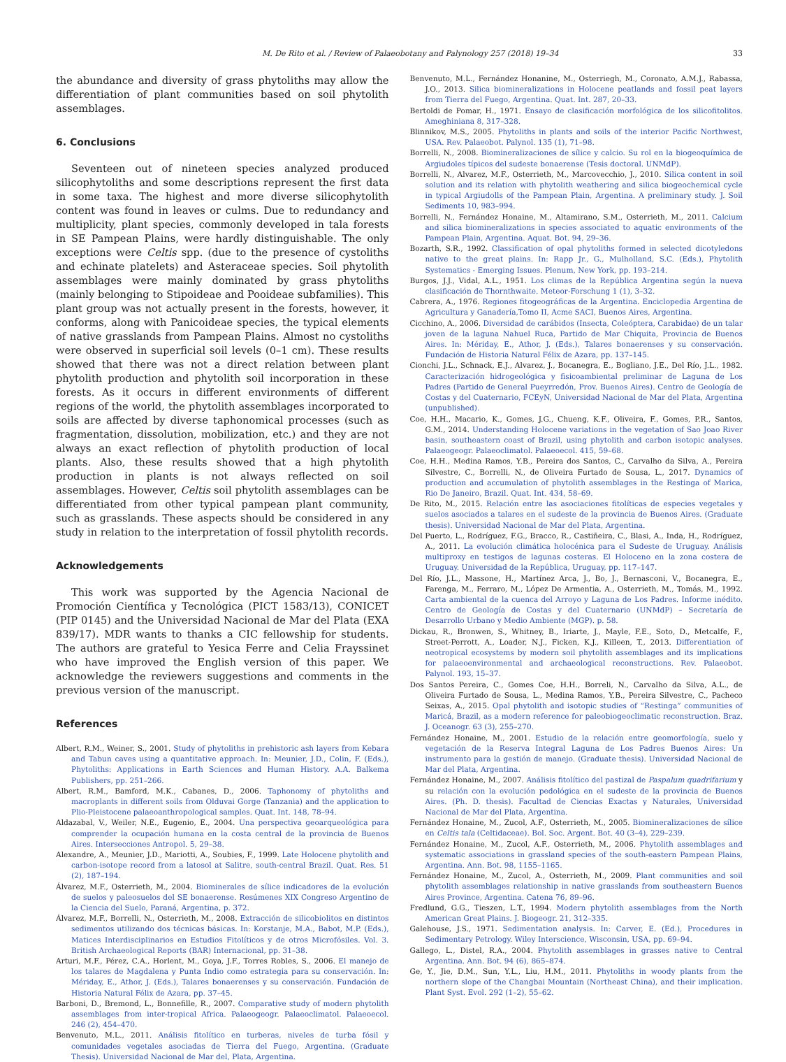M. De Rito et al. / Review of Palaeobotany and Palynology 257 (2018) 19–34 33
the abundance and diversity of grass phytoliths may allow the differentiation of plant communities based on soil phytolith assemblages.
6. Conclusions
Seventeen out of nineteen species analyzed produced silicophytoliths and some descriptions represent the first data in some taxa. The highest and more diverse silicophytolith content was found in leaves or culms. Due to redundancy and multiplicity, plant species, commonly developed in tala forests in SE Pampean Plains, were hardly distinguishable. The only exceptions were Celtis spp. (due to the presence of cystoliths and echinate platelets) and Asteraceae species. Soil phytolith assemblages were mainly dominated by grass phytoliths (mainly belonging to Stipoideae and Pooideae subfamilies). This plant group was not actually present in the forests, however, it conforms, along with Panicoideae species, the typical elements of native grasslands from Pampean Plains. Almost no cystoliths were observed in superficial soil levels (0–1 cm). These results showed that there was not a direct relation between plant phytolith production and phytolith soil incorporation in these forests. As it occurs in different environments of different regions of the world, the phytolith assemblages incorporated to soils are affected by diverse taphonomical processes (such as fragmentation, dissolution, mobilization, etc.) and they are not always an exact reflection of phytolith production of local plants. Also, these results showed that a high phytolith production in plants is not always reflected on soil assemblages. However, Celtis soil phytolith assemblages can be differentiated from other typical pampean plant community, such as grasslands. These aspects should be considered in any study in relation to the interpretation of fossil phytolith records.
Acknowledgements
This work was supported by the Agencia Nacional de Promoción Científica y Tecnológica (PICT 1583/13), CONICET (PIP 0145) and the Universidad Nacional de Mar del Plata (EXA 839/17). MDR wants to thanks a CIC fellowship for students. The authors are grateful to Yesica Ferre and Celia Frayssinet who have improved the English version of this paper. We acknowledge the reviewers suggestions and comments in the previous version of the manuscript.
References
Albert, R.M., Weiner, S., 2001. Study of phytoliths in prehistoric ash layers from Kebara and Tabun caves using a quantitative approach. In: Meunier, J.D., Colin, F. (Eds.), Phytoliths: Applications in Earth Sciences and Human History. A.A. Balkema Publishers, pp. 251–266.
Albert, R.M., Bamford, M.K., Cabanes, D., 2006. Taphonomy of phytoliths and macroplants in different soils from Olduvai Gorge (Tanzania) and the application to Plio-Pleistocene palaeoanthropological samples. Quat. Int. 148, 78–94.
Aldazabal, V., Weiler, N.E., Eugenio, E., 2004. Una perspectiva geoarqueológica para comprender la ocupación humana en la costa central de la provincia de Buenos Aires. Intersecciones Antropol. 5, 29–38.
Alexandre, A., Meunier, J.D., Mariotti, A., Soubies, F., 1999. Late Holocene phytolith and carbon-isotope record from a latosol at Salitre, south-central Brazil. Quat. Res. 51 (2), 187–194.
Álvarez, M.F., Osterrieth, M., 2004. Biominerales de sílice indicadores de la evolución de suelos y paleosuelos del SE bonaerense. Resúmenes XIX Congreso Argentino de la Ciencia del Suelo, Paraná, Argentina, p. 372.
Álvarez, M.F., Borrelli, N., Osterrieth, M., 2008. Extracción de silicobiolitos en distintos sedimentos utilizando dos técnicas básicas. In: Korstanje, M.A., Babot, M.P. (Eds.), Matices Interdisciplinarios en Estudios Fitolíticos y de otros Microfósiles. Vol. 3. British Archaeological Reports (BAR) Internacional, pp. 31–38.
Arturi, M.F., Pérez, C.A., Horlent, M., Goya, J.F., Torres Robles, S., 2006. El manejo de los talares de Magdalena y Punta Indio como estrategia para su conservación. In: Mériday, E., Athor, J. (Eds.), Talares bonaerenses y su conservación. Fundación de Historia Natural Félix de Azara, pp. 37–45.
Barboni, D., Bremond, L., Bonnefille, R., 2007. Comparative study of modern phytolith assemblages from inter-tropical Africa. Palaeogeogr. Palaeoclimatol. Palaeoecol. 246 (2), 454–470.
Benvenuto, M.L., 2011. Análisis fitolítico en turberas, niveles de turba fósil y comunidades vegetales asociadas de Tierra del Fuego, Argentina. (Graduate Thesis). Universidad Nacional de Mar del, Plata, Argentina.
Benvenuto, M.L., Fernández Honanine, M., Osterriegh, M., Coronato, A.M.J., Rabassa, J.O., 2013. Silica biomineralizations in Holocene peatlands and fossil peat layers from Tierra del Fuego, Argentina. Quat. Int. 287, 20–33.
Bertoldi de Pomar, H., 1971. Ensayo de clasificación morfológica de los silicofitolitos. Ameghiniana 8, 317–328.
Blinnikov, M.S., 2005. Phytoliths in plants and soils of the interior Pacific Northwest, USA. Rev. Palaeobot. Palynol. 135 (1), 71–98.
Borrelli, N., 2008. Biomineralizaciones de sílice y calcio. Su rol en la biogeoquímica de Argiudoles típicos del sudeste bonaerense (Tesis doctoral. UNMdP).
Borrelli, N., Alvarez, M.F., Osterrieth, M., Marcovecchio, J., 2010. Silica content in soil solution and its relation with phytolith weathering and silica biogeochemical cycle in typical Argiudolls of the Pampean Plain, Argentina. A preliminary study. J. Soil Sediments 10, 983–994.
Borrelli, N., Fernández Honaine, M., Altamirano, S.M., Osterrieth, M., 2011. Calcium and silica biomineralizations in species associated to aquatic environments of the Pampean Plain, Argentina. Aquat. Bot. 94, 29–36.
Bozarth, S.R., 1992. Classification of opal phytoliths formed in selected dicotyledons native to the great plains. In: Rapp Jr., G., Mulholland, S.C. (Eds.), Phytolith Systematics - Emerging Issues. Plenum, New York, pp. 193–214.
Burgos, J.J., Vidal, A.L., 1951. Los climas de la República Argentina según la nueva clasificación de Thornthwaite. Meteor-Forschung 1 (1), 3–32.
Cabrera, A., 1976. Regiones fitogeográficas de la Argentina. Enciclopedia Argentina de Agricultura y Ganadería,Tomo II, Acme SACI, Buenos Aires, Argentina.
Cicchino, A., 2006. Diversidad de carábidos (Insecta, Coleóptera, Carabidae) de un talar joven de la laguna Nahuel Ruca, Partido de Mar Chiquita, Provincia de Buenos Aires. In: Mériday, E., Athor, J. (Eds.), Talares bonaerenses y su conservación. Fundación de Historia Natural Félix de Azara, pp. 137–145.
Cionchi, J.L., Schnack, E.J., Alvarez, J., Bocanegra, E., Bogliano, J.E., Del Río, J.L., 1982. Caracterización hidrogeológica y fisicoambiental preliminar de Laguna de Los Padres (Partido de General Pueyrredón, Prov. Buenos Aires). Centro de Geología de Costas y del Cuaternario, FCEyN, Universidad Nacional de Mar del Plata, Argentina (unpublished).
Coe, H.H., Macario, K., Gomes, J.G., Chueng, K.F., Oliveira, F., Gomes, P.R., Santos, G.M., 2014. Understanding Holocene variations in the vegetation of Sao Joao River basin, southeastern coast of Brazil, using phytolith and carbon isotopic analyses. Palaeogeogr. Palaeoclimatol. Palaeoecol. 415, 59–68.
Coe, H.H., Medina Ramos, Y.B., Pereira dos Santos, C., Carvalho da Silva, A., Pereira Silvestre, C., Borrelli, N., de Oliveira Furtado de Sousa, L., 2017. Dynamics of production and accumulation of phytolith assemblages in the Restinga of Marica, Rio De Janeiro, Brazil. Quat. Int. 434, 58–69.
De Rito, M., 2015. Relación entre las asociaciones fitolíticas de especies vegetales y suelos asociados a talares en el sudeste de la provincia de Buenos Aires. (Graduate thesis). Universidad Nacional de Mar del Plata, Argentina.
Del Puerto, L., Rodríguez, F.G., Bracco, R., Castiñeira, C., Blasi, A., Inda, H., Rodríguez, A., 2011. La evolución climática holocénica para el Sudeste de Uruguay. Análisis multiproxy en testigos de lagunas costeras. El Holoceno en la zona costera de Uruguay. Universidad de la República, Uruguay, pp. 117–147.
Del Río, J.L., Massone, H., Martínez Arca, J., Bo, J., Bernasconi, V., Bocanegra, E., Farenga, M., Ferraro, M., López De Armentia, A., Osterrieth, M., Tomás, M., 1992. Carta ambiental de la cuenca del Arroyo y Laguna de Los Padres. Informe inédito. Centro de Geología de Costas y del Cuaternario (UNMdP) – Secretaría de Desarrollo Urbano y Medio Ambiente (MGP). p. 58.
Dickau, R., Bronwen, S., Whitney, B., Iriarte, J., Mayle, F.E., Soto, D., Metcalfe, F., Street-Perrott, A., Loader, N.J., Ficken, K.J., Killeen, T., 2013. Differentiation of neotropical ecosystems by modern soil phytolith assemblages and its implications for palaeoenvironmental and archaeological reconstructions. Rev. Palaeobot. Palynol. 193, 15–37.
Dos Santos Pereira, C., Gomes Coe, H.H., Borreli, N., Carvalho da Silva, A.L., de Oliveira Furtado de Sousa, L., Medina Ramos, Y.B., Pereira Silvestre, C., Pacheco Seixas, A., 2015. Opal phytolith and isotopic studies of “Restinga” communities of Maricá, Brazil, as a modern reference for paleobiogeoclimatic reconstruction. Braz. J. Oceanogr. 63 (3), 255–270.
Fernández Honaine, M., 2001. Estudio de la relación entre geomorfología, suelo y vegetación de la Reserva Integral Laguna de Los Padres Buenos Aires: Un instrumento para la gestión de manejo. (Graduate thesis). Universidad Nacional de Mar del Plata, Argentina.
Fernández Honaine, M., 2007. Análisis fitolítico del pastizal de Paspalum quadrifarium y su relación con la evolución pedológica en el sudeste de la provincia de Buenos Aires. (Ph. D. thesis). Facultad de Ciencias Exactas y Naturales, Universidad Nacional de Mar del Plata, Argentina.
Fernández Honaine, M., Zucol, A.F., Osterrieth, M., 2005. Biomineralizaciones de sílice en Celtis tala (Celtidaceae). Bol. Soc. Argent. Bot. 40 (3–4), 229–239.
Fernández Honaine, M., Zucol, A.F., Osterrieth, M., 2006. Phytolith assemblages and systematic associations in grassland species of the south-eastern Pampean Plains, Argentina. Ann. Bot. 98, 1155–1165.
Fernández Honaine, M., Zucol, A., Osterrieth, M., 2009. Plant communities and soil phytolith assemblages relationship in native grasslands from southeastern Buenos Aires Province, Argentina. Catena 76, 89–96.
Fredlund, G.G., Tieszen, L.T., 1994. Modern phytolith assemblages from the North American Great Plains. J. Biogeogr. 21, 312–335.
Galehouse, J.S., 1971. Sedimentation analysis. In: Carver, E. (Ed.), Procedures in Sedimentary Petrology. Wiley Interscience, Wisconsin, USA, pp. 69–94.
Gallego, L., Distel, R.A., 2004. Phytolith assemblages in grasses native to Central Argentina. Ann. Bot. 94 (6), 865–874.
Ge, Y., Jie, D.M., Sun, Y.L., Liu, H.M., 2011. Phytoliths in woody plants from the northern slope of the Changbai Mountain (Northeast China), and their implication. Plant Syst. Evol. 292 (1–2), 55–62.